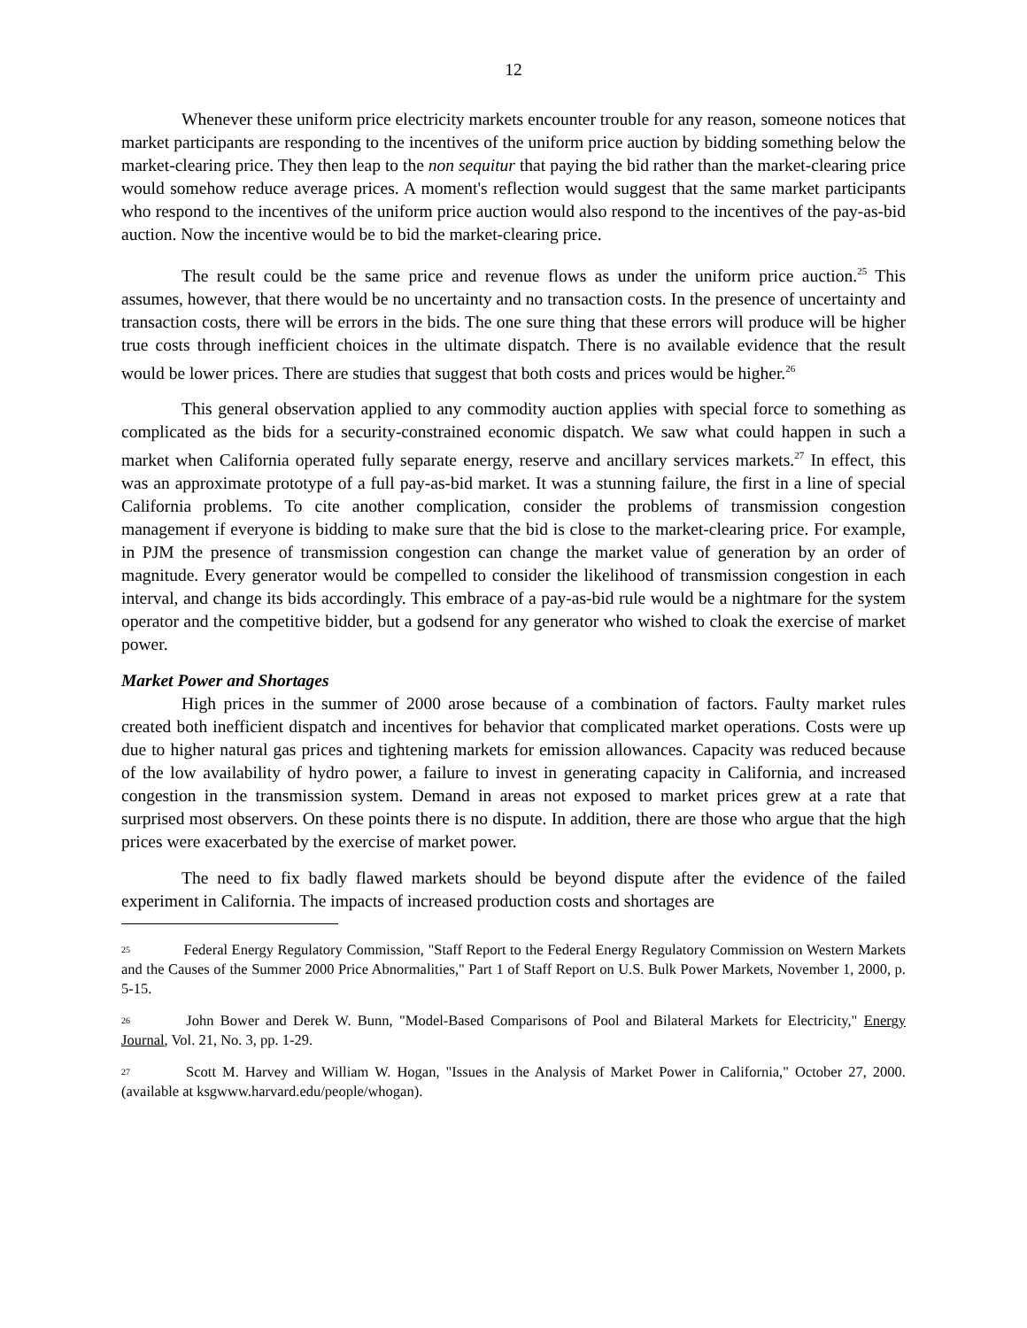12
Whenever these uniform price electricity markets encounter trouble for any reason, someone notices that market participants are responding to the incentives of the uniform price auction by bidding something below the market-clearing price. They then leap to the non sequitur that paying the bid rather than the market-clearing price would somehow reduce average prices. A moment's reflection would suggest that the same market participants who respond to the incentives of the uniform price auction would also respond to the incentives of the pay-as-bid auction. Now the incentive would be to bid the market-clearing price.
The result could be the same price and revenue flows as under the uniform price auction.<sup>25</sup> This assumes, however, that there would be no uncertainty and no transaction costs. In the presence of uncertainty and transaction costs, there will be errors in the bids. The one sure thing that these errors will produce will be higher true costs through inefficient choices in the ultimate dispatch. There is no available evidence that the result would be lower prices. There are studies that suggest that both costs and prices would be higher.<sup>26</sup>
This general observation applied to any commodity auction applies with special force to something as complicated as the bids for a security-constrained economic dispatch. We saw what could happen in such a market when California operated fully separate energy, reserve and ancillary services markets.<sup>27</sup> In effect, this was an approximate prototype of a full pay-as-bid market. It was a stunning failure, the first in a line of special California problems. To cite another complication, consider the problems of transmission congestion management if everyone is bidding to make sure that the bid is close to the market-clearing price. For example, in PJM the presence of transmission congestion can change the market value of generation by an order of magnitude. Every generator would be compelled to consider the likelihood of transmission congestion in each interval, and change its bids accordingly. This embrace of a pay-as-bid rule would be a nightmare for the system operator and the competitive bidder, but a godsend for any generator who wished to cloak the exercise of market power.
Market Power and Shortages
High prices in the summer of 2000 arose because of a combination of factors. Faulty market rules created both inefficient dispatch and incentives for behavior that complicated market operations. Costs were up due to higher natural gas prices and tightening markets for emission allowances. Capacity was reduced because of the low availability of hydro power, a failure to invest in generating capacity in California, and increased congestion in the transmission system. Demand in areas not exposed to market prices grew at a rate that surprised most observers. On these points there is no dispute. In addition, there are those who argue that the high prices were exacerbated by the exercise of market power.
The need to fix badly flawed markets should be beyond dispute after the evidence of the failed experiment in California. The impacts of increased production costs and shortages are
<sup>25</sup> Federal Energy Regulatory Commission, "Staff Report to the Federal Energy Regulatory Commission on Western Markets and the Causes of the Summer 2000 Price Abnormalities," Part 1 of Staff Report on U.S. Bulk Power Markets, November 1, 2000, p. 5-15.
<sup>26</sup> John Bower and Derek W. Bunn, "Model-Based Comparisons of Pool and Bilateral Markets for Electricity," Energy Journal, Vol. 21, No. 3, pp. 1-29.
<sup>27</sup> Scott M. Harvey and William W. Hogan, "Issues in the Analysis of Market Power in California," October 27, 2000. (available at ksgwww.harvard.edu/people/whogan).